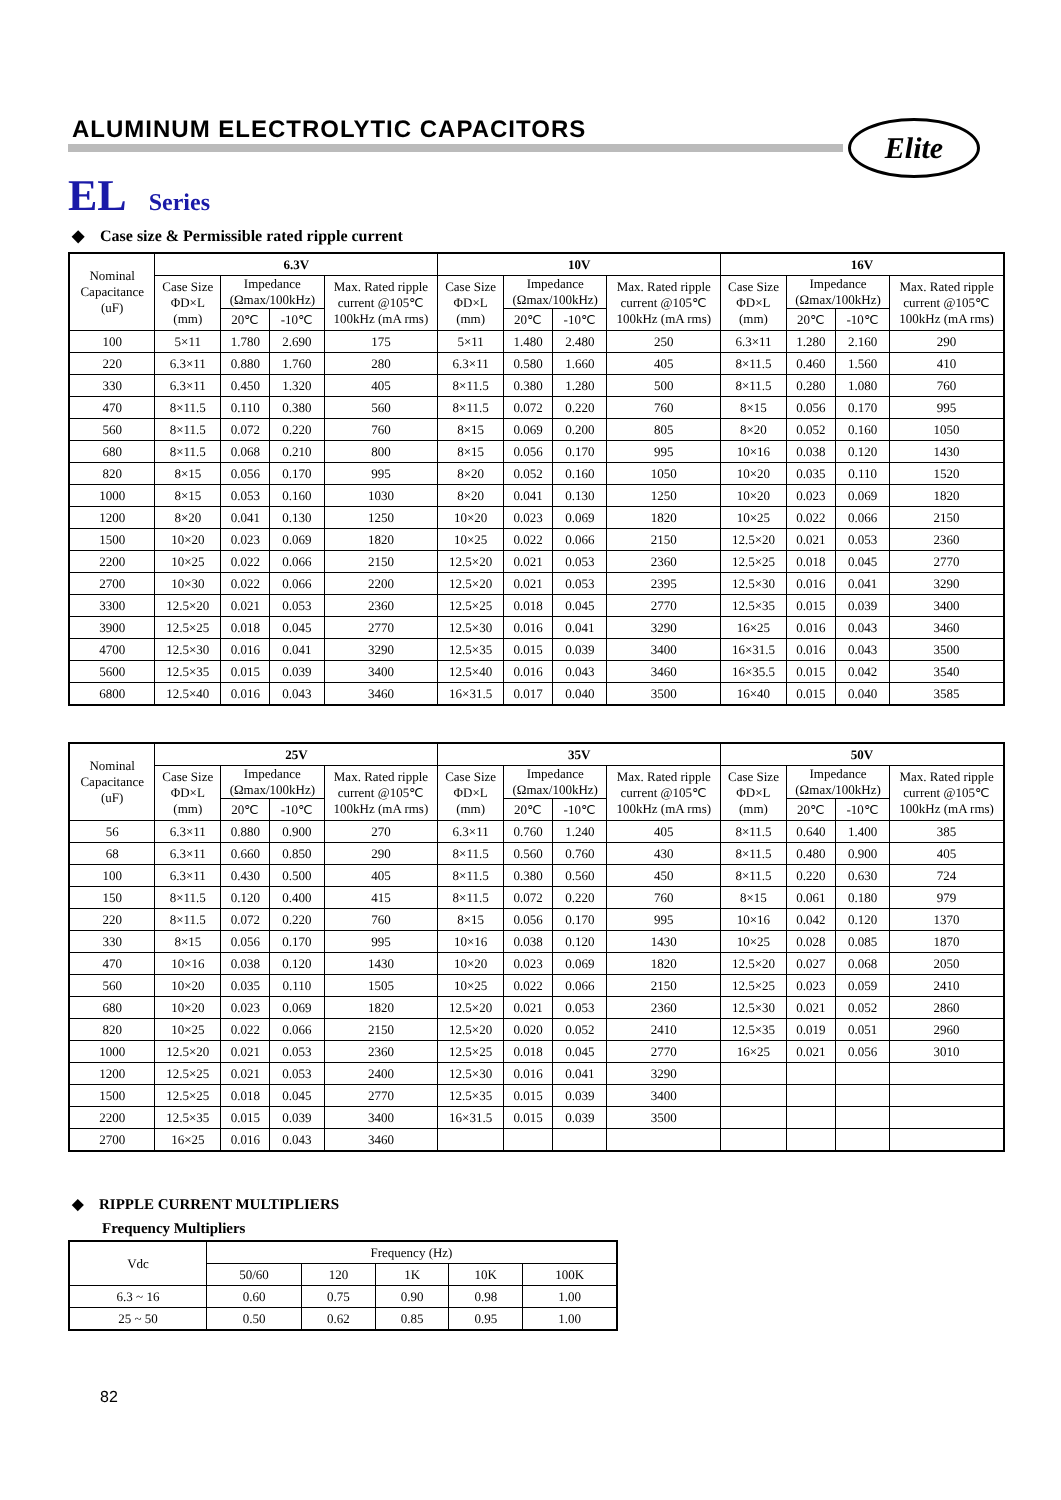ALUMINUM ELECTROLYTIC CAPACITORS
Elite
EL Series
◆ Case size & Permissible rated ripple current
| Nominal Capacitance (uF) | 6.3V | | | | 10V | | | | 16V | | | |
| --- | --- | --- | --- | --- | --- | --- | --- | --- | --- | --- | --- | --- |
| | Case Size ΦD×L (mm) | Impedance (Ωmax/100kHz) | | Max. Rated ripple current @105℃ 100kHz (mA rms) | Case Size ΦD×L (mm) | Impedance (Ωmax/100kHz) | | Max. Rated ripple current @105℃ 100kHz (mA rms) | Case Size ΦD×L (mm) | Impedance (Ωmax/100kHz) | | Max. Rated ripple current @105℃ 100kHz (mA rms) |
| | | 20℃ | -10℃ | | | 20℃ | -10℃ | | | 20℃ | -10℃ | |
| 100 | 5×11 | 1.780 | 2.690 | 175 | 5×11 | 1.480 | 2.480 | 250 | 6.3×11 | 1.280 | 2.160 | 290 |
| 220 | 6.3×11 | 0.880 | 1.760 | 280 | 6.3×11 | 0.580 | 1.660 | 405 | 8×11.5 | 0.460 | 1.560 | 410 |
| 330 | 6.3×11 | 0.450 | 1.320 | 405 | 8×11.5 | 0.380 | 1.280 | 500 | 8×11.5 | 0.280 | 1.080 | 760 |
| 470 | 8×11.5 | 0.110 | 0.380 | 560 | 8×11.5 | 0.072 | 0.220 | 760 | 8×15 | 0.056 | 0.170 | 995 |
| 560 | 8×11.5 | 0.072 | 0.220 | 760 | 8×15 | 0.069 | 0.200 | 805 | 8×20 | 0.052 | 0.160 | 1050 |
| 680 | 8×11.5 | 0.068 | 0.210 | 800 | 8×15 | 0.056 | 0.170 | 995 | 10×16 | 0.038 | 0.120 | 1430 |
| 820 | 8×15 | 0.056 | 0.170 | 995 | 8×20 | 0.052 | 0.160 | 1050 | 10×20 | 0.035 | 0.110 | 1520 |
| 1000 | 8×15 | 0.053 | 0.160 | 1030 | 8×20 | 0.041 | 0.130 | 1250 | 10×20 | 0.023 | 0.069 | 1820 |
| 1200 | 8×20 | 0.041 | 0.130 | 1250 | 10×20 | 0.023 | 0.069 | 1820 | 10×25 | 0.022 | 0.066 | 2150 |
| 1500 | 10×20 | 0.023 | 0.069 | 1820 | 10×25 | 0.022 | 0.066 | 2150 | 12.5×20 | 0.021 | 0.053 | 2360 |
| 2200 | 10×25 | 0.022 | 0.066 | 2150 | 12.5×20 | 0.021 | 0.053 | 2360 | 12.5×25 | 0.018 | 0.045 | 2770 |
| 2700 | 10×30 | 0.022 | 0.066 | 2200 | 12.5×20 | 0.021 | 0.053 | 2395 | 12.5×30 | 0.016 | 0.041 | 3290 |
| 3300 | 12.5×20 | 0.021 | 0.053 | 2360 | 12.5×25 | 0.018 | 0.045 | 2770 | 12.5×35 | 0.015 | 0.039 | 3400 |
| 3900 | 12.5×25 | 0.018 | 0.045 | 2770 | 12.5×30 | 0.016 | 0.041 | 3290 | 16×25 | 0.016 | 0.043 | 3460 |
| 4700 | 12.5×30 | 0.016 | 0.041 | 3290 | 12.5×35 | 0.015 | 0.039 | 3400 | 16×31.5 | 0.016 | 0.043 | 3500 |
| 5600 | 12.5×35 | 0.015 | 0.039 | 3400 | 12.5×40 | 0.016 | 0.043 | 3460 | 16×35.5 | 0.015 | 0.042 | 3540 |
| 6800 | 12.5×40 | 0.016 | 0.043 | 3460 | 16×31.5 | 0.017 | 0.040 | 3500 | 16×40 | 0.015 | 0.040 | 3585 |
| Nominal Capacitance (uF) | 25V | | | | 35V | | | | 50V | | | |
| --- | --- | --- | --- | --- | --- | --- | --- | --- | --- | --- | --- | --- |
| | Case Size ΦD×L (mm) | Impedance (Ωmax/100kHz) | | Max. Rated ripple current @105℃ 100kHz (mA rms) | Case Size ΦD×L (mm) | Impedance (Ωmax/100kHz) | | Max. Rated ripple current @105℃ 100kHz (mA rms) | Case Size ΦD×L (mm) | Impedance (Ωmax/100kHz) | | Max. Rated ripple current @105℃ 100kHz (mA rms) |
| | | 20℃ | -10℃ | | | 20℃ | -10℃ | | | 20℃ | -10℃ | |
| 56 | 6.3×11 | 0.880 | 0.900 | 270 | 6.3×11 | 0.760 | 1.240 | 405 | 8×11.5 | 0.640 | 1.400 | 385 |
| 68 | 6.3×11 | 0.660 | 0.850 | 290 | 8×11.5 | 0.560 | 0.760 | 430 | 8×11.5 | 0.480 | 0.900 | 405 |
| 100 | 6.3×11 | 0.430 | 0.500 | 405 | 8×11.5 | 0.380 | 0.560 | 450 | 8×11.5 | 0.220 | 0.630 | 724 |
| 150 | 8×11.5 | 0.120 | 0.400 | 415 | 8×11.5 | 0.072 | 0.220 | 760 | 8×15 | 0.061 | 0.180 | 979 |
| 220 | 8×11.5 | 0.072 | 0.220 | 760 | 8×15 | 0.056 | 0.170 | 995 | 10×16 | 0.042 | 0.120 | 1370 |
| 330 | 8×15 | 0.056 | 0.170 | 995 | 10×16 | 0.038 | 0.120 | 1430 | 10×25 | 0.028 | 0.085 | 1870 |
| 470 | 10×16 | 0.038 | 0.120 | 1430 | 10×20 | 0.023 | 0.069 | 1820 | 12.5×20 | 0.027 | 0.068 | 2050 |
| 560 | 10×20 | 0.035 | 0.110 | 1505 | 10×25 | 0.022 | 0.066 | 2150 | 12.5×25 | 0.023 | 0.059 | 2410 |
| 680 | 10×20 | 0.023 | 0.069 | 1820 | 12.5×20 | 0.021 | 0.053 | 2360 | 12.5×30 | 0.021 | 0.052 | 2860 |
| 820 | 10×25 | 0.022 | 0.066 | 2150 | 12.5×20 | 0.020 | 0.052 | 2410 | 12.5×35 | 0.019 | 0.051 | 2960 |
| 1000 | 12.5×20 | 0.021 | 0.053 | 2360 | 12.5×25 | 0.018 | 0.045 | 2770 | 16×25 | 0.021 | 0.056 | 3010 |
| 1200 | 12.5×25 | 0.021 | 0.053 | 2400 | 12.5×30 | 0.016 | 0.041 | 3290 | | | | |
| 1500 | 12.5×25 | 0.018 | 0.045 | 2770 | 12.5×35 | 0.015 | 0.039 | 3400 | | | | |
| 2200 | 12.5×35 | 0.015 | 0.039 | 3400 | 16×31.5 | 0.015 | 0.039 | 3500 | | | | |
| 2700 | 16×25 | 0.016 | 0.043 | 3460 | | | | | | | | |
◆ RIPPLE CURRENT MULTIPLIERS
Frequency Multipliers
| Vdc | Frequency (Hz) | | | | |
| --- | --- | --- | --- | --- | --- |
| | 50/60 | 120 | 1K | 10K | 100K |
| 6.3 ~ 16 | 0.60 | 0.75 | 0.90 | 0.98 | 1.00 |
| 25 ~ 50 | 0.50 | 0.62 | 0.85 | 0.95 | 1.00 |
82